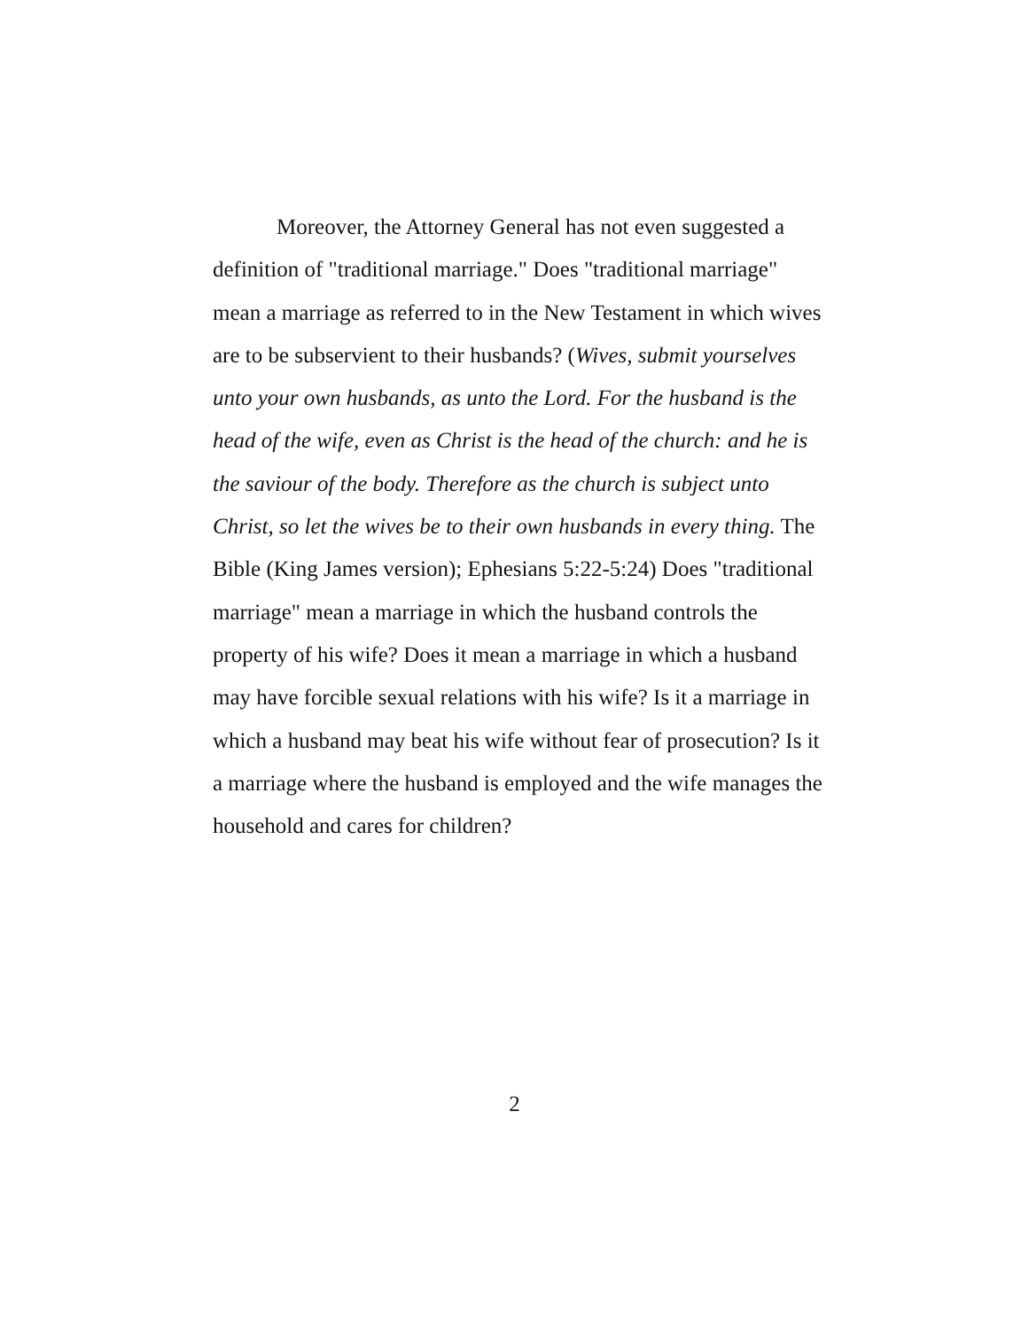Moreover, the Attorney General has not even suggested a definition of "traditional marriage." Does "traditional marriage" mean a marriage as referred to in the New Testament in which wives are to be subservient to their husbands? (Wives, submit yourselves unto your own husbands, as unto the Lord. For the husband is the head of the wife, even as Christ is the head of the church: and he is the saviour of the body. Therefore as the church is subject unto Christ, so let the wives be to their own husbands in every thing. The Bible (King James version); Ephesians 5:22-5:24) Does "traditional marriage" mean a marriage in which the husband controls the property of his wife? Does it mean a marriage in which a husband may have forcible sexual relations with his wife? Is it a marriage in which a husband may beat his wife without fear of prosecution? Is it a marriage where the husband is employed and the wife manages the household and cares for children?
2